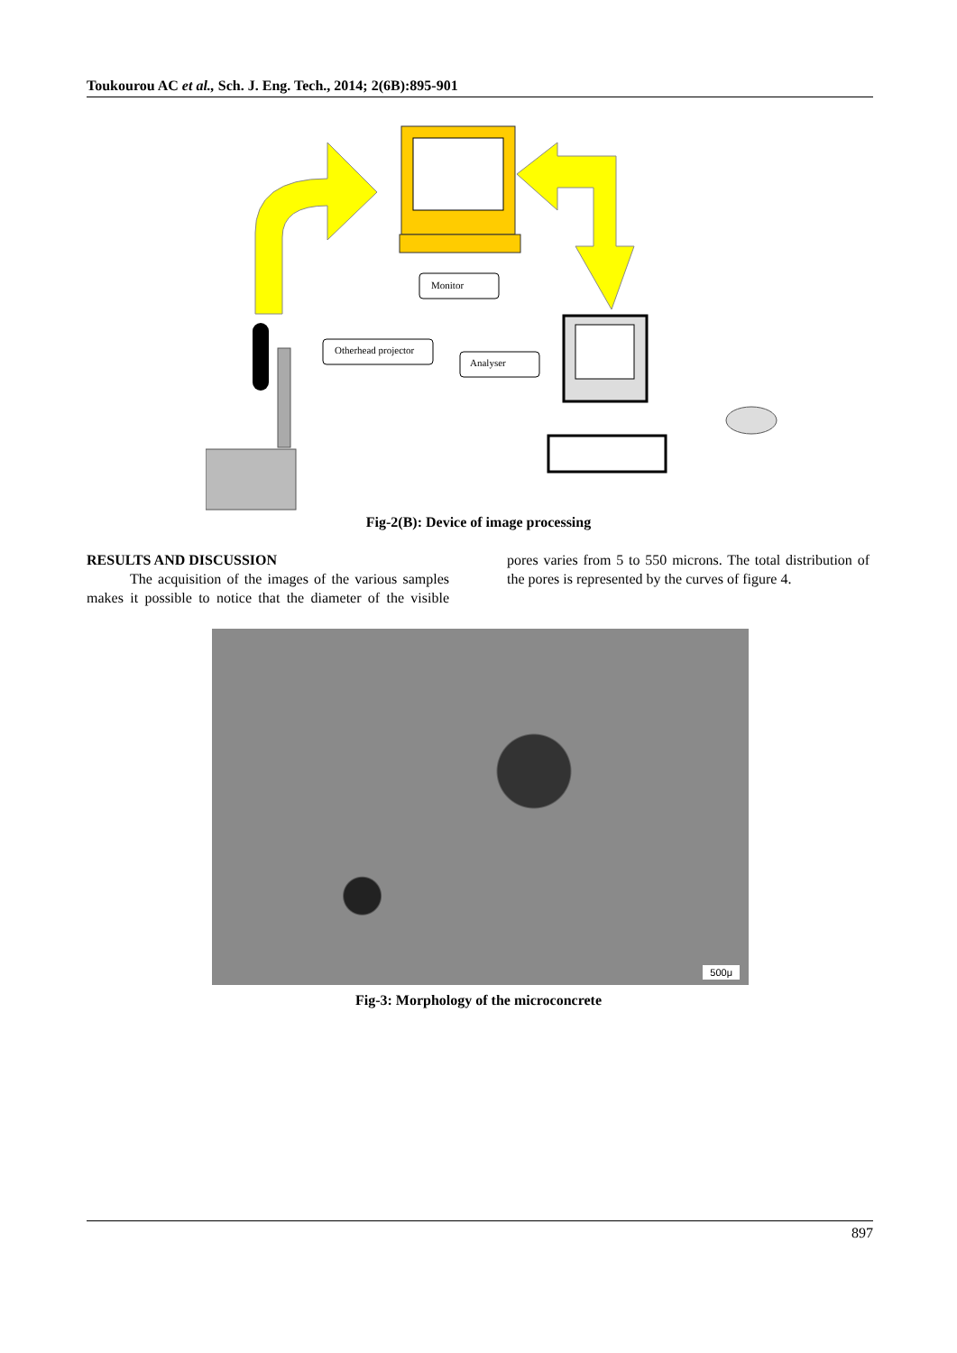Toukourou AC et al., Sch. J. Eng. Tech., 2014; 2(6B):895-901
Monitor
Otherhead projector
Analyser
Fig-2(B): Device of image processing
RESULTS AND DISCUSSION
   The acquisition of the images of the various samples makes it possible to notice that the diameter of the visible pores varies from 5 to 550 microns. The total distribution of the pores is represented by the curves of figure 4.
500μ
Fig-3: Morphology of the microconcrete
897